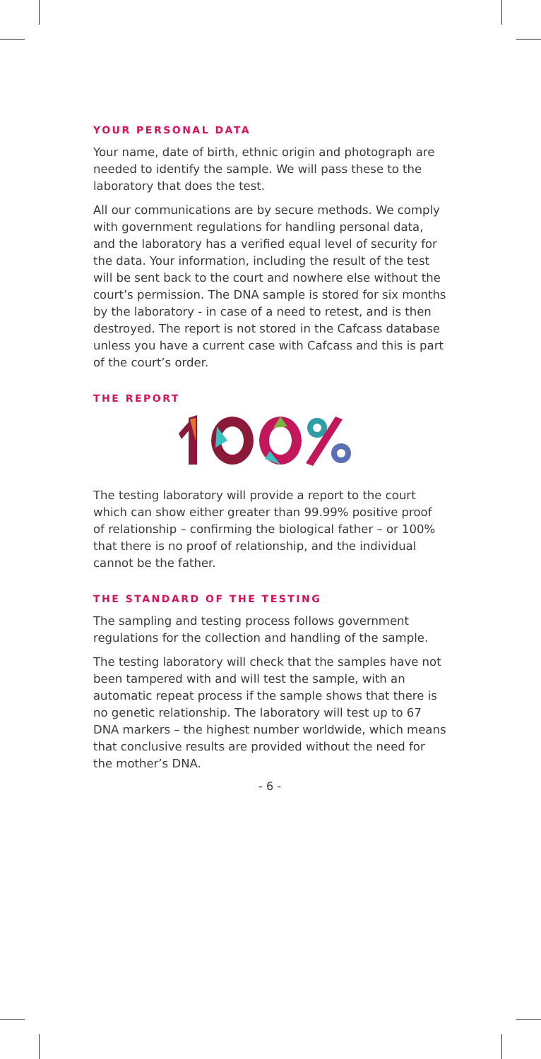YOUR PERSONAL DATA
Your name, date of birth, ethnic origin and photograph are needed to identify the sample. We will pass these to the laboratory that does the test.
All our communications are by secure methods. We comply with government regulations for handling personal data, and the laboratory has a verified equal level of security for the data. Your information, including the result of the test will be sent back to the court and nowhere else without the court’s permission. The DNA sample is stored for six months by the laboratory - in case of a need to retest, and is then destroyed. The report is not stored in the Cafcass database unless you have a current case with Cafcass and this is part of the court’s order.
THE REPORT
The testing laboratory will provide a report to the court which can show either greater than 99.99% positive proof of relationship – confirming the biological father – or 100% that there is no proof of relationship, and the individual cannot be the father.
THE STANDARD OF THE TESTING
The sampling and testing process follows government regulations for the collection and handling of the sample.
The testing laboratory will check that the samples have not been tampered with and will test the sample, with an automatic repeat process if the sample shows that there is no genetic relationship. The laboratory will test up to 67 DNA markers – the highest number worldwide, which means that conclusive results are provided without the need for the mother’s DNA.
- 6 -